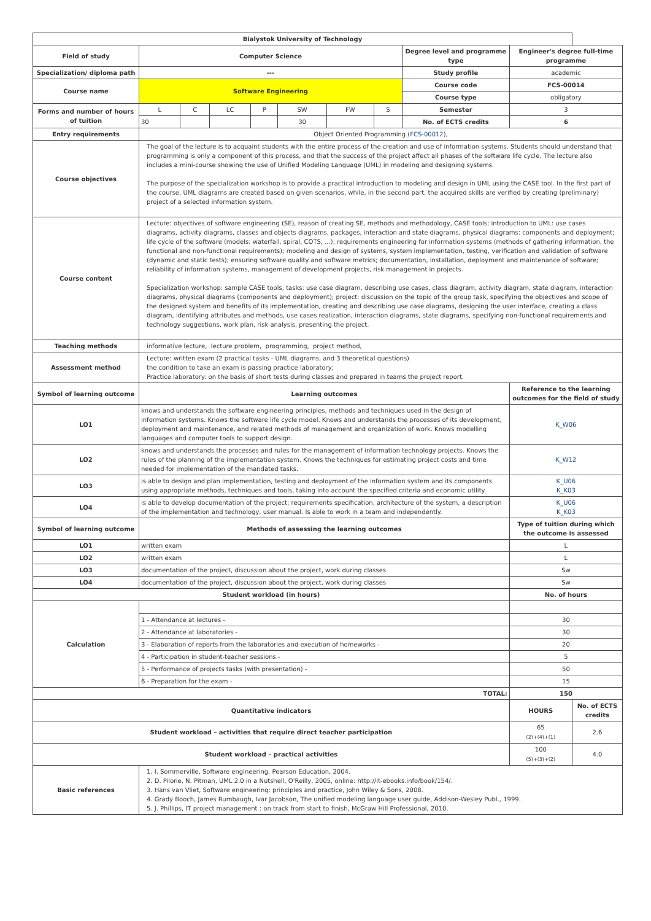| Bialystok University of Technology | | | | | | | | | | |
| --- | --- | --- | --- | --- | --- | --- | --- | --- | --- | --- |
| Field of study | Computer Science | | | | | | | Degree level and programme type | Engineer's degree full-time programme | |
| Specialization/ diploma path | --- | | | | | | | Study profile | academic | |
| Course name | Software Engineering | | | | | | | Course code | FCS-00014 | |
| | | | | | | | | Course type | obligatory | |
| Forms and number of hours of tuition | L | C | LC | P | SW | FW | S | Semester | 3 | |
| | 30 | | | | 30 | | | No. of ECTS credits | 6 | |
| Entry requirements | Object Oriented Programming ( FCS-00012 ), | | | | | | | | | |
| Course objectives | The goal of the lecture is to acquaint students with the entire process of the creation and use of information systems. Students should understand that programming is only a component of this process, and that the success of the project affect all phases of the software life cycle. The lecture also includes a mini-course showing the use of Unified Modeling Language (UML) in modeling and designing systems. The purpose of the specialization workshop is to provide a practical introduction to modeling and design in UML using the CASE tool. In the first part of the course, UML diagrams are created based on given scenarios, while, in the second part, the acquired skills are verified by creating (preliminary) project of a selected information system. | | | | | | | | | |
| Course content | Lecture: objectives of software engineering (SE), reason of creating SE, methods and methodology, CASE tools; introduction to UML: use cases diagrams, activity diagrams, classes and objects diagrams, packages, interaction and state diagrams, physical diagrams: components and deployment; life cycle of the software (models: waterfall, spiral, COTS, ...); requirements engineering for information systems (methods of gathering information, the functional and non-functional requirements); modeling and design of systems, system implementation, testing, verification and validation of software (dynamic and static tests); ensuring software quality and software metrics; documentation, installation, deployment and maintenance of software; reliability of information systems, management of development projects, risk management in projects. Specialization workshop: sample CASE tools; tasks: use case diagram, describing use cases, class diagram, activity diagram, state diagram, interaction diagrams, physical diagrams (components and deployment); project: discussion on the topic of the group task, specifying the objectives and scope of the designed system and benefits of its implementation, creating and describing use case diagrams, designing the user interface, creating a class diagram, identifying attributes and methods, use cases realization, interaction diagrams, state diagrams, specifying non-functional requirements and technology suggestions, work plan, risk analysis, presenting the project. | | | | | | | | | |
| Teaching methods | informative lecture, lecture problem, programming, project method, | | | | | | | | | |
| Assessment method | Lecture: written exam (2 practical tasks - UML diagrams, and 3 theoretical questions) the condition to take an exam is passing practice laboratory; Practice laboratory: on the basis of short tests during classes and prepared in teams the project report. | | | | | | | | | |
| Symbol of learning outcome | Learning outcomes | | | | | | | | Reference to the learning outcomes for the field of study | |
| LO1 | knows and understands the software engineering principles, methods and techniques used in the design of information systems. Knows the software life cycle model. Knows and understands the processes of its development, deployment and maintenance, and related methods of management and organization of work. Knows modelling languages and computer tools to support design. | | | | | | | | K_W06 | |
| LO2 | knows and understands the processes and rules for the management of information technology projects. Knows the rules of the planning of the implementation system. Knows the techniques for estimating project costs and time needed for implementation of the mandated tasks. | | | | | | | | K_W12 | |
| LO3 | is able to design and plan implementation, testing and deployment of the information system and its components using appropriate methods, techniques and tools, taking into account the specified criteria and economic utility. | | | | | | | | K_U06 K_K03 | |
| LO4 | is able to develop documentation of the project: requirements specification, architecture of the system, a description of the implementation and technology, user manual. Is able to work in a team and independently. | | | | | | | | K_U06 K_K03 | |
| Symbol of learning outcome | Methods of assessing the learning outcomes | | | | | | | | Type of tuition during which the outcome is assessed | |
| LO1 | written exam | | | | | | | | L | |
| LO2 | written exam | | | | | | | | L | |
| LO3 | documentation of the project, discussion about the project, work during classes | | | | | | | | Sw | |
| LO4 | documentation of the project, discussion about the project, work during classes | | | | | | | | Sw | |
| Student workload (in hours) | | | | | | | | | No. of hours | |
| Calculation | | | | | | | | | | |
| | 1 - Attendance at lectures - | | | | | | | | 30 | |
| | 2 - Attendance at laboratories - | | | | | | | | 30 | |
| | 3 - Elaboration of reports from the laboratories and execution of homeworks - | | | | | | | | 20 | |
| | 4 - Participation in student-teacher sessions - | | | | | | | | 5 | |
| | 5 - Performance of projects tasks (with presentation) - | | | | | | | | 50 | |
| | 6 - Preparation for the exam - | | | | | | | | 15 | |
| TOTAL: | | | | | | | | | 150 | |
| Quantitative indicators | | | | | | | | | HOURS | No. of ECTS credits |
| Student workload – activities that require direct teacher participation | | | | | | | | | 65 (2)+(4)+(1) | 2.6 |
| Student workload – practical activities | | | | | | | | | 100 (5)+(3)+(2) | 4.0 |
| Basic references | 1. I. Sommerville, Software engineering, Pearson Education, 2004. 2. D. Pilone, N. Pitman, UML 2.0 in a Nutshell, O'Reilly, 2005, online: http://it-ebooks.info/book/154/. 3. Hans van Vliet, Software engineering: principles and practice, John Wiley & Sons, 2008. 4. Grady Booch, James Rumbaugh, Ivar Jacobson, The unified modeling language user guide, Addison-Wesley Publ., 1999. 5. J. Phillips, IT project management : on track from start to finish, McGraw Hill Professional, 2010. | | | | | | | | | |